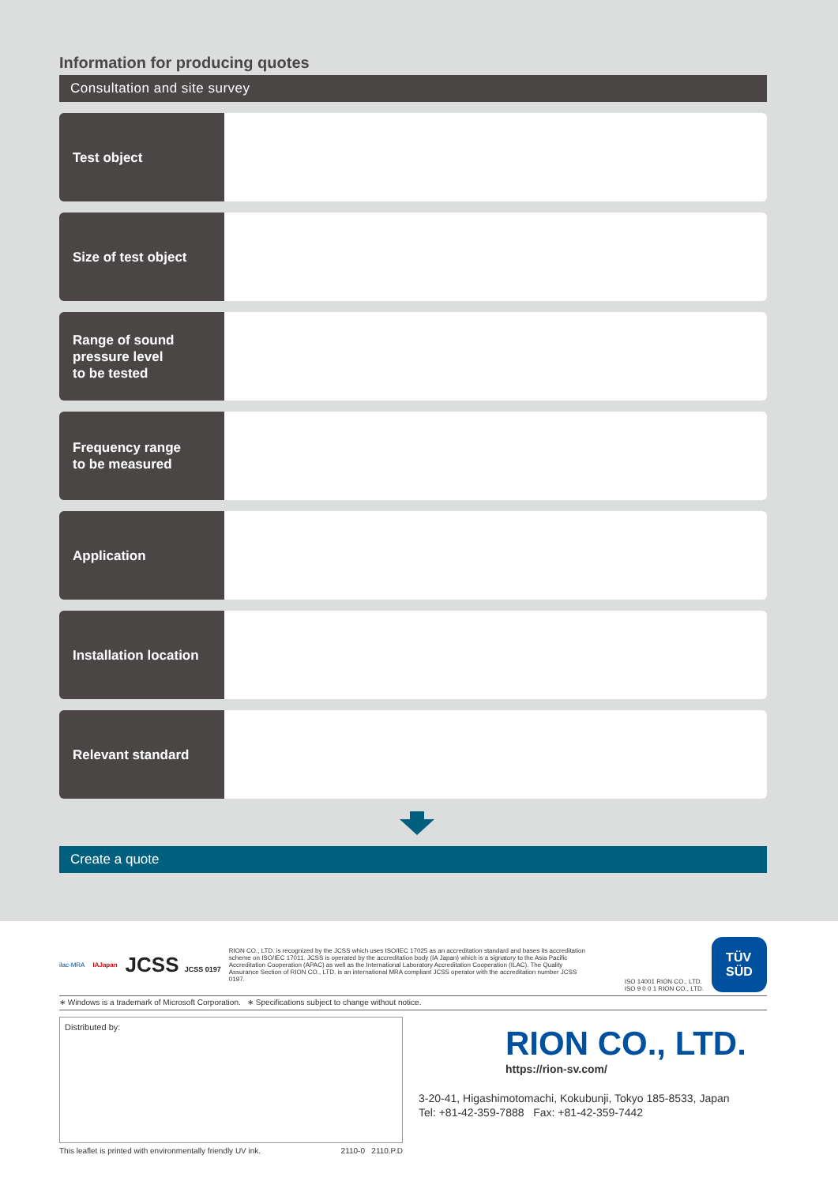Information for producing quotes
Consultation and site survey
Test object
Size of test object
Range of sound
pressure level
to be tested
Frequency range
to be measured
Application
Installation location
Relevant standard
Create a quote
ilac-MRA IAJapan JCSS JCSS 0197 RION CO., LTD. is recognized by the JCSS which uses ISO/IEC 17025 as an accreditation standard and bases its accreditation scheme on ISO/IEC 17011. JCSS is operated by the accreditation body (IA Japan) which is a signatory to the Asia Pacific Accreditation Cooperation (APAC) as well as the International Laboratory Accreditation Cooperation (ILAC). The Quality Assurance Section of RION CO., LTD. is an international MRA compliant JCSS operator with the accreditation number JCSS 0197. ISO 14001 RION CO., LTD.
ISO 9 0 0 1 RION CO., LTD.
TÜV
SÜD
∗ Windows is a trademark of Microsoft Corporation. ∗ Specifications subject to change without notice.
Distributed by:
RION CO., LTD.
https://rion-sv.com/
3-20-41, Higashimotomachi, Kokubunji, Tokyo 185-8533, Japan
Tel: +81-42-359-7888 Fax: +81-42-359-7442
This leaflet is printed with environmentally friendly UV ink. 2110-0 2110.P.D